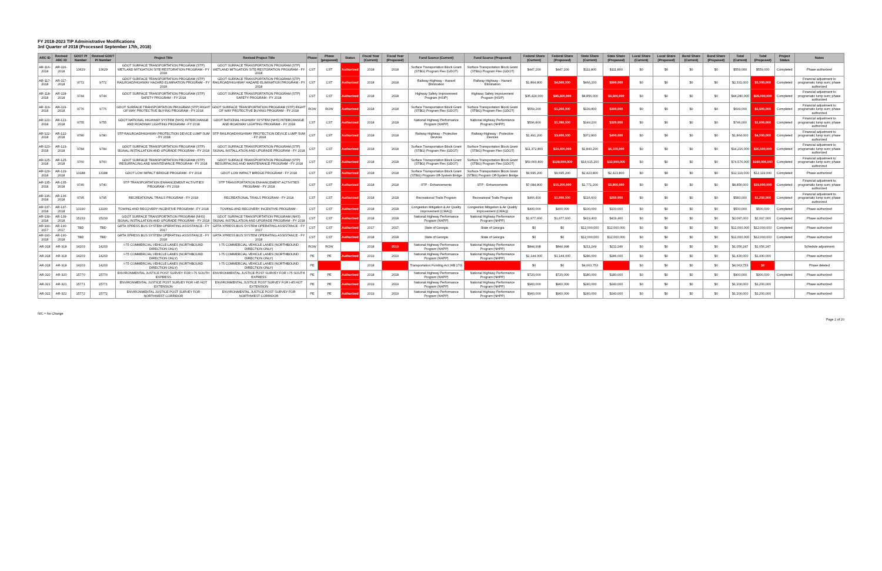FY 2018-2023 TIP Administrative Modifications
3rd Quarter of 2018 (Processed September 17th, 2018)
| ARC ID | Revised ARC ID | GDOT PI Number | Revised GDOT PI Number | Project Title | Revised Project Title | Phase | Phase (proposed) | Status | Fiscal Year (Current) | Fiscal Year (Proposed) | Fund Source (Current) | Fund Source (Proposed) | Federal Share (Current) | Federal Share (Proposed) | State Share (Current) | State Share (Proposed) | Local Share (Current) | Local Share (Proposed) | Bond Share (Current) | Bond Share (Proposed) | Total (Current) | Total (Proposed) | Project Status | Notes |
| --- | --- | --- | --- | --- | --- | --- | --- | --- | --- | --- | --- | --- | --- | --- | --- | --- | --- | --- | --- | --- | --- | --- | --- | --- |
| AR-116-2018 | AR-116-2018 | 13629 | 13629 | GDOT SURFACE TRANSPORTATION PROGRAM (STP) WETLAND MITIGATION SITE RESTORATION PROGRAM - FY 2018 | GDOT SURFACE TRANSPORTATION PROGRAM (STP) WETLAND MITIGATION SITE RESTORATION PROGRAM - FY 2018 | CST | CST | Authorized | 2018 | 2018 | Surface Transportation Block Grant (STBG) Program Flex (GDOT) | Surface Transportation Block Grant (STBG) Program Flex (GDOT) | $447,200 | $447,200 | $111,800 | $111,800 | $0 | $0 | $0 | $0 | $559,000 | $559,000 | Completed | Phase authorized |
| AR-117-2018 | AR-117-2018 | 9772 | 9772 | GDOT SURFACE TRANSPORTATION PROGRAM (STP) RAILROAD/HIGHWAY HAZARD ELIMINATION PROGRAM - FY 2018 | GDOT SURFACE TRANSPORTATION PROGRAM (STP) RAILROAD/HIGHWAY HAZARD ELIMINATION PROGRAM - FY 2018 | CST | CST | Authorized | 2018 | 2018 | Railway-Highway - Hazard Elimination | Railway-Highway - Hazard Elimination | $1,864,800 | $4,500,000 | $466,200 | $500,000 | $0 | $0 | $0 | $0 | $2,331,000 | $5,000,000 | Completed | Financial adjustment to programatic lump sum; phase authorized |
| AR-118-2018 | AR-118-2018 | 9744 | 9744 | GDOT SURFACE TRANSPORTATION PROGRAM (STP) SAFETY PROGRAM - FY 2018 | GDOT SURFACE TRANSPORTATION PROGRAM (STP) SAFETY PROGRAM - FY 2018 | CST | CST | Authorized | 2018 | 2018 | Highway Safety Improvement Program (HSIP) | Highway Safety Improvement Program (HSIP) | $35,424,000 | $85,500,000 | $8,856,000 | $9,500,000 | $0 | $0 | $0 | $0 | $44,280,000 | $95,000,000 | Completed | Financial adjustment to programatic lump sum; phase authorized |
| AR-119-2018 | AR-119-2018 | 9776 | 9776 | GDOT SURFACE TRANSPORTATION PROGRAM (STP) RIGHT OF WAY PROTECTIVE BUYING PROGRAM - FY 2018 | GDOT SURFACE TRANSPORTATION PROGRAM (STP) RIGHT OF WAY PROTECTIVE BUYING PROGRAM - FY 2018 | ROW | ROW | Authorized | 2018 | 2018 | Surface Transportation Block Grant (STBG) Program Flex (GDOT) | Surface Transportation Block Grant (STBG) Program Flex (GDOT) | $559,200 | $1,200,000 | $139,800 | $300,000 | $0 | $0 | $0 | $0 | $699,000 | $1,500,000 | Completed | Financial adjustment to programatic lump sum; phase authorized |
| AR-121-2018 | AR-121-2018 | 9755 | 9755 | GDOT NATIONAL HIGHWAY SYSTEM (NHS) INTERCHANGE AND ROADWAY LIGHTING PROGRAM - FY 2018 | GDOT NATIONAL HIGHWAY SYSTEM (NHS) INTERCHANGE AND ROADWAY LIGHTING PROGRAM - FY 2018 | CST | CST | Authorized | 2018 | 2018 | National Highway Performance Program (NHPP) | National Highway Performance Program (NHPP) | $596,800 | $1,280,000 | $149,200 | $320,000 | $0 | $0 | $0 | $0 | $746,000 | $1,600,000 | Completed | Financial adjustment to programatic lump sum; phase authorized |
| AR-122-2018 | AR-122-2018 | 9780 | 9780 | STP RAILROAD/HIGHWAY PROTECTION DEVICE LUMP SUM - FY 2018 | STP RAILROAD/HIGHWAY PROTECTION DEVICE LUMP SUM - FY 2018 | CST | CST | Authorized | 2018 | 2018 | Railway-Highway - Protective Devices | Railway-Highway - Protective Devices | $1,491,200 | $3,600,000 | $372,800 | $400,000 | $0 | $0 | $0 | $0 | $1,864,000 | $4,000,000 | Completed | Financial adjustment to programatic lump sum; phase authorized |
| AR-123-2018 | AR-123-2018 | 9784 | 9784 | GDOT SURFACE TRANSPORTATION PROGRAM (STP) SIGNAL INSTALLATION AND UPGRADE PROGRAM - FY 2018 | GDOT SURFACE TRANSPORTATION PROGRAM (STP) SIGNAL INSTALLATION AND UPGRADE PROGRAM - FY 2018 | CST | CST | Authorized | 2018 | 2018 | Surface Transportation Block Grant (STBG) Program Flex (GDOT) | Surface Transportation Block Grant (STBG) Program Flex (GDOT) | $11,372,800 | $24,400,000 | $2,843,200 | $6,100,000 | $0 | $0 | $0 | $0 | $14,216,000 | $30,500,000 | Completed | Financial adjustment to programatic lump sum; phase authorized |
| AR-125-2018 | AR-125-2018 | 9760 | 9760 | GDOT SURFACE TRANSPORTATION PROGRAM (STP) RESURFACING AND MAINTENANCE PROGRAM - FY 2018 | GDOT SURFACE TRANSPORTATION PROGRAM (STP) RESURFACING AND MAINTENANCE PROGRAM - FY 2018 | CST | CST | Authorized | 2018 | 2018 | Surface Transportation Block Grant (STBG) Program Flex (GDOT) | Surface Transportation Block Grant (STBG) Program Flex (GDOT) | $59,660,800 | $128,000,000 | $14,915,200 | $32,000,000 | $0 | $0 | $0 | $0 | $74,576,000 | $160,000,000 | Completed | Financial adjustment to programatic lump sum; phase authorized |
| AR-129-2018 | AR-129-2018 | 13188 | 13188 | GDOT LOW IMPACT BRIDGE PROGRAM - FY 2018 | GDOT LOW IMPACT BRIDGE PROGRAM - FY 2018 | CST | CST | Authorized | 2018 | 2018 | Surface Transportation Block Grant (STBG) Program Off-System Bridge | Surface Transportation Block Grant (STBG) Program Off-System Bridge | $9,695,200 | $9,695,200 | $2,423,800 | $2,423,800 | $0 | $0 | $0 | $0 | $12,119,000 | $12,119,000 | Completed | Phase authorized |
| AR-135-2018 | AR-135-2018 | 9740 | 9740 | STP TRANSPORTATION ENHANCEMENT ACTIVITIES PROGRAM - FY 2018 | STP TRANSPORTATION ENHANCEMENT ACTIVITIES PROGRAM - FY 2018 | CST | CST | Authorized | 2018 | 2018 | STP - Enhancements | STP - Enhancements | $7,084,800 | $15,200,000 | $1,771,200 | $3,800,000 | $0 | $0 | $0 | $0 | $8,856,000 | $19,000,000 | Completed | Financial adjustment to programatic lump sum; phase authorized |
| AR-136-2018 | AR-136-2018 | 9795 | 9795 | RECREATIONAL TRAILS PROGRAM - FY 2018 | RECREATIONAL TRAILS PROGRAM - FY 2018 | CST | CST | Authorized | 2018 | 2018 | Recreational Trails Program | Recreational Trails Program | $466,400 | $1,000,000 | $116,600 | $250,000 | $0 | $0 | $0 | $0 | $583,000 | $1,250,000 | Completed | Financial adjustment to programatic lump sum; phase authorized |
| AR-137-2018 | AR-137-2018 | 13190 | 13190 | TOWING AND RECOVERY INCENTIVE PROGRAM - FY 2018 | TOWING AND RECOVERY INCENTIVE PROGRAM - | CST | CST | Authorized | 2018 | 2018 | Congestion Mitigation & Air Quality Improvement (CMAQ) | Congestion Mitigation & Air Quality Improvement (CMAQ) | $400,000 | $400,000 | $100,000 | $100,000 | $0 | $0 | $0 | $0 | $500,000 | $500,000 | Completed | Phase authorized |
| AR-139-2018 | AR-139-2018 | 15233 | 15233 | GDOT SURFACE TRANSPORTATION PROGRAM (NHS) SIGNAL INSTALLATION AND UPGRADE PROGRAM - FY 2018 | GDOT SURFACE TRANSPORTATION PROGRAM (NHS) SIGNAL INSTALLATION AND UPGRADE PROGRAM - FY 2018 | CST | CST | Authorized | 2018 | 2018 | National Highway Performance Program (NHPP) | National Highway Performance Program (NHPP) | $1,677,600 | $1,677,600 | $419,400 | $419,400 | $0 | $0 | $0 | $0 | $2,097,000 | $2,097,000 | Completed | Phase authorized |
| AR-190-2017 | AR-190-2017 | TBD | TBD | GRTA XPRESS BUS SYSTEM OPERATING ASSISTANCE - FY 2017 | GRTA XPRESS BUS SYSTEM OPERATING ASSISTANCE - FY 2017 | CST | CST | Authorized | 2017 | 2017 | State of Georgia | State of Georgia | $0 | $0 | $12,000,000 | $12,000,000 | $0 | $0 | $0 | $0 | $12,000,000 | $12,000,000 | Completed | Phase authorized |
| AR-190-2018 | AR-190-2018 | TBD | TBD | GRTA XPRESS BUS SYSTEM OPERATING ASSISTANCE - FY 2018 | GRTA XPRESS BUS SYSTEM OPERATING ASSISTANCE - FY 2018 | CST | CST | Authorized | 2018 | 2018 | State of Georgia | State of Georgia | $0 | $0 | $12,000,000 | $12,000,000 | $0 | $0 | $0 | $0 | $12,000,000 | $12,000,000 | Completed | Phase authorized |
| AR-318 | AR-318 | 14203 | 14203 | I-75 COMMERCIAL VEHICLE LANES (NORTHBOUND DIRECTION ONLY) | I-75 COMMERCIAL VEHICLE LANES (NORTHBOUND DIRECTION ONLY) | ROW | ROW | | 2018 | 2019 | National Highway Performance Program (NHPP) | National Highway Performance Program (NHPP) | $844,998 | $844,998 | $211,249 | $211,249 | $0 | $0 | $0 | $0 | $1,056,247 | $1,056,247 | | Schedule adjustment |
| AR-318 | AR-318 | 14203 | 14203 | I-75 COMMERCIAL VEHICLE LANES (NORTHBOUND DIRECTION ONLY) | I-75 COMMERCIAL VEHICLE LANES (NORTHBOUND DIRECTION ONLY) | PE | PE | Authorized | 2019 | 2019 | National Highway Performance Program (NHPP) | National Highway Performance Program (NHPP) | $1,144,000 | $1,144,000 | $286,000 | $286,000 | $0 | $0 | $0 | $0 | $1,430,000 | $1,430,000 | | Phase authorized |
| AR-318 | AR-318 | 14203 | 14203 | I-75 COMMERCIAL VEHICLE LANES (NORTHBOUND DIRECTION ONLY) | I-75 COMMERCIAL VEHICLE LANES (NORTHBOUND DIRECTION ONLY) | PE | | | 2018 | | Transportation Funding Act (HB 170) | | $0 | $0 | $4,063,753 | | $0 | $0 | $0 | $0 | $4,063,753 | $0 | | Phase deleted |
| AR-320 | AR-320 | 15770 | 15770 | ENVIRONMENTAL JUSTICE POST SURVEY FOR I-75 SOUTH EXPRESS | ENVIRONMENTAL JUSTICE POST SURVEY FOR I-75 SOUTH EXPRESS | PE | PE | Authorized | 2018 | 2018 | National Highway Performance Program (NHPP) | National Highway Performance Program (NHPP) | $720,000 | $720,000 | $180,000 | $180,000 | $0 | $0 | $0 | $0 | $900,000 | $900,000 | Completed | Phase authorized |
| AR-321 | AR-321 | 15771 | 15771 | ENVIRONMENTAL JUSTICE POST SURVEY FOR I-85 HOT EXTENSION | ENVIRONMENTAL JUSTICE POST SURVEY FOR I-85 HOT EXTENSION | PE | PE | Authorized | 2019 | 2019 | National Highway Performance Program (NHPP) | National Highway Performance Program (NHPP) | $960,000 | $960,000 | $240,000 | $240,000 | $0 | $0 | $0 | $0 | $1,200,000 | $1,200,000 | | Phase authorized |
| AR-322 | AR-322 | 15772 | 15772 | ENVIRONMENTAL JUSTICE POST SURVEY FOR NORTHWEST CORRIDOR | ENVIRONMENTAL JUSTICE POST SURVEY FOR NORTHWEST CORRIDOR | PE | PE | Authorized | 2019 | 2019 | National Highway Performance Program (NHPP) | National Highway Performance Program (NHPP) | $960,000 | $960,000 | $240,000 | $240,000 | $0 | $0 | $0 | $0 | $1,200,000 | $1,200,000 | | Phase authorized |
N/C = No Change
Page 2 of 20